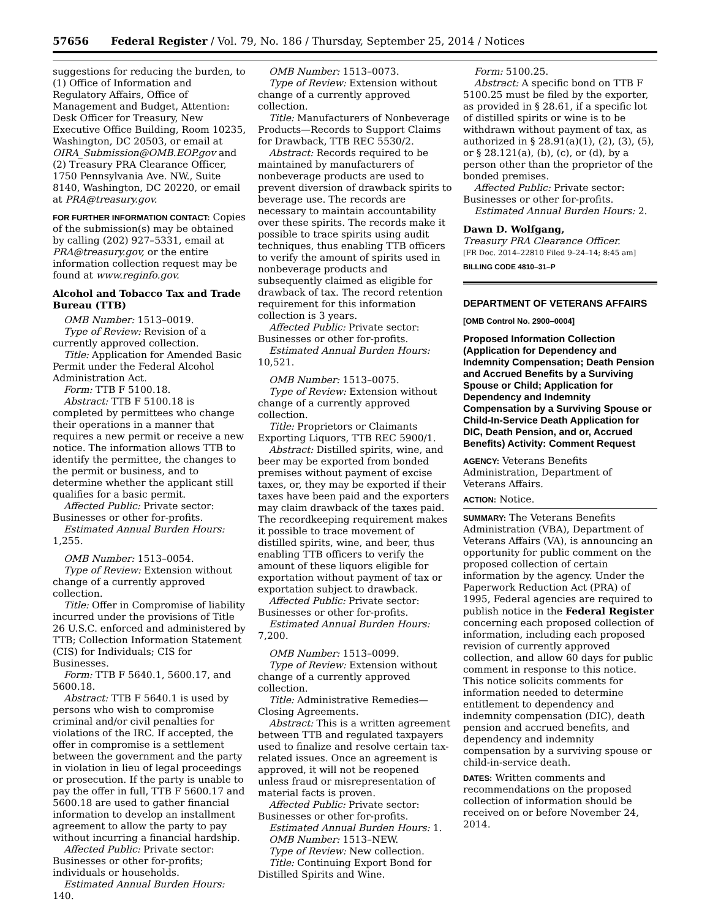57656 Federal Register / Vol. 79, No. 186 / Thursday, September 25, 2014 / Notices
suggestions for reducing the burden, to (1) Office of Information and Regulatory Affairs, Office of Management and Budget, Attention: Desk Officer for Treasury, New Executive Office Building, Room 10235, Washington, DC 20503, or email at OIRA_Submission@OMB.EOP.gov and (2) Treasury PRA Clearance Officer, 1750 Pennsylvania Ave. NW., Suite 8140, Washington, DC 20220, or email at PRA@treasury.gov.
FOR FURTHER INFORMATION CONTACT: Copies of the submission(s) may be obtained by calling (202) 927–5331, email at PRA@treasury.gov, or the entire information collection request may be found at www.reginfo.gov.
Alcohol and Tobacco Tax and Trade Bureau (TTB)
OMB Number: 1513–0019.
Type of Review: Revision of a currently approved collection.
Title: Application for Amended Basic Permit under the Federal Alcohol Administration Act.
Form: TTB F 5100.18.
Abstract: TTB F 5100.18 is completed by permittees who change their operations in a manner that requires a new permit or receive a new notice. The information allows TTB to identify the permittee, the changes to the permit or business, and to determine whether the applicant still qualifies for a basic permit.
Affected Public: Private sector: Businesses or other for-profits.
Estimated Annual Burden Hours: 1,255.
OMB Number: 1513–0054.
Type of Review: Extension without change of a currently approved collection.
Title: Offer in Compromise of liability incurred under the provisions of Title 26 U.S.C. enforced and administered by TTB; Collection Information Statement (CIS) for Individuals; CIS for Businesses.
Form: TTB F 5640.1, 5600.17, and 5600.18.
Abstract: TTB F 5640.1 is used by persons who wish to compromise criminal and/or civil penalties for violations of the IRC. If accepted, the offer in compromise is a settlement between the government and the party in violation in lieu of legal proceedings or prosecution. If the party is unable to pay the offer in full, TTB F 5600.17 and 5600.18 are used to gather financial information to develop an installment agreement to allow the party to pay without incurring a financial hardship.
Affected Public: Private sector: Businesses or other for-profits; individuals or households.
Estimated Annual Burden Hours: 140.
OMB Number: 1513–0073.
Type of Review: Extension without change of a currently approved collection.
Title: Manufacturers of Nonbeverage Products—Records to Support Claims for Drawback, TTB REC 5530/2.
Abstract: Records required to be maintained by manufacturers of nonbeverage products are used to prevent diversion of drawback spirits to beverage use. The records are necessary to maintain accountability over these spirits. The records make it possible to trace spirits using audit techniques, thus enabling TTB officers to verify the amount of spirits used in nonbeverage products and subsequently claimed as eligible for drawback of tax. The record retention requirement for this information collection is 3 years.
Affected Public: Private sector: Businesses or other for-profits.
Estimated Annual Burden Hours: 10,521.
OMB Number: 1513–0075.
Type of Review: Extension without change of a currently approved collection.
Title: Proprietors or Claimants Exporting Liquors, TTB REC 5900/1.
Abstract: Distilled spirits, wine, and beer may be exported from bonded premises without payment of excise taxes, or, they may be exported if their taxes have been paid and the exporters may claim drawback of the taxes paid. The recordkeeping requirement makes it possible to trace movement of distilled spirits, wine, and beer, thus enabling TTB officers to verify the amount of these liquors eligible for exportation without payment of tax or exportation subject to drawback.
Affected Public: Private sector: Businesses or other for-profits.
Estimated Annual Burden Hours: 7,200.
OMB Number: 1513–0099.
Type of Review: Extension without change of a currently approved collection.
Title: Administrative Remedies—Closing Agreements.
Abstract: This is a written agreement between TTB and regulated taxpayers used to finalize and resolve certain tax-related issues. Once an agreement is approved, it will not be reopened unless fraud or misrepresentation of material facts is proven.
Affected Public: Private sector: Businesses or other for-profits.
Estimated Annual Burden Hours: 1.
OMB Number: 1513–NEW.
Type of Review: New collection.
Title: Continuing Export Bond for Distilled Spirits and Wine.
Form: 5100.25.
Abstract: A specific bond on TTB F 5100.25 must be filed by the exporter, as provided in § 28.61, if a specific lot of distilled spirits or wine is to be withdrawn without payment of tax, as authorized in § 28.91(a)(1), (2), (3), (5), or § 28.121(a), (b), (c), or (d), by a person other than the proprietor of the bonded premises.
Affected Public: Private sector: Businesses or other for-profits.
Estimated Annual Burden Hours: 2.
Dawn D. Wolfgang,
Treasury PRA Clearance Officer.
[FR Doc. 2014–22810 Filed 9–24–14; 8:45 am]
BILLING CODE 4810–31–P
DEPARTMENT OF VETERANS AFFAIRS
[OMB Control No. 2900–0004]
Proposed Information Collection (Application for Dependency and Indemnity Compensation; Death Pension and Accrued Benefits by a Surviving Spouse or Child; Application for Dependency and Indemnity Compensation by a Surviving Spouse or Child-In-Service Death Application for DIC, Death Pension, and or, Accrued Benefits) Activity: Comment Request
AGENCY: Veterans Benefits Administration, Department of Veterans Affairs.
ACTION: Notice.
SUMMARY: The Veterans Benefits Administration (VBA), Department of Veterans Affairs (VA), is announcing an opportunity for public comment on the proposed collection of certain information by the agency. Under the Paperwork Reduction Act (PRA) of 1995, Federal agencies are required to publish notice in the Federal Register concerning each proposed collection of information, including each proposed revision of currently approved collection, and allow 60 days for public comment in response to this notice. This notice solicits comments for information needed to determine entitlement to dependency and indemnity compensation (DIC), death pension and accrued benefits, and dependency and indemnity compensation by a surviving spouse or child-in-service death.
DATES: Written comments and recommendations on the proposed collection of information should be received on or before November 24, 2014.